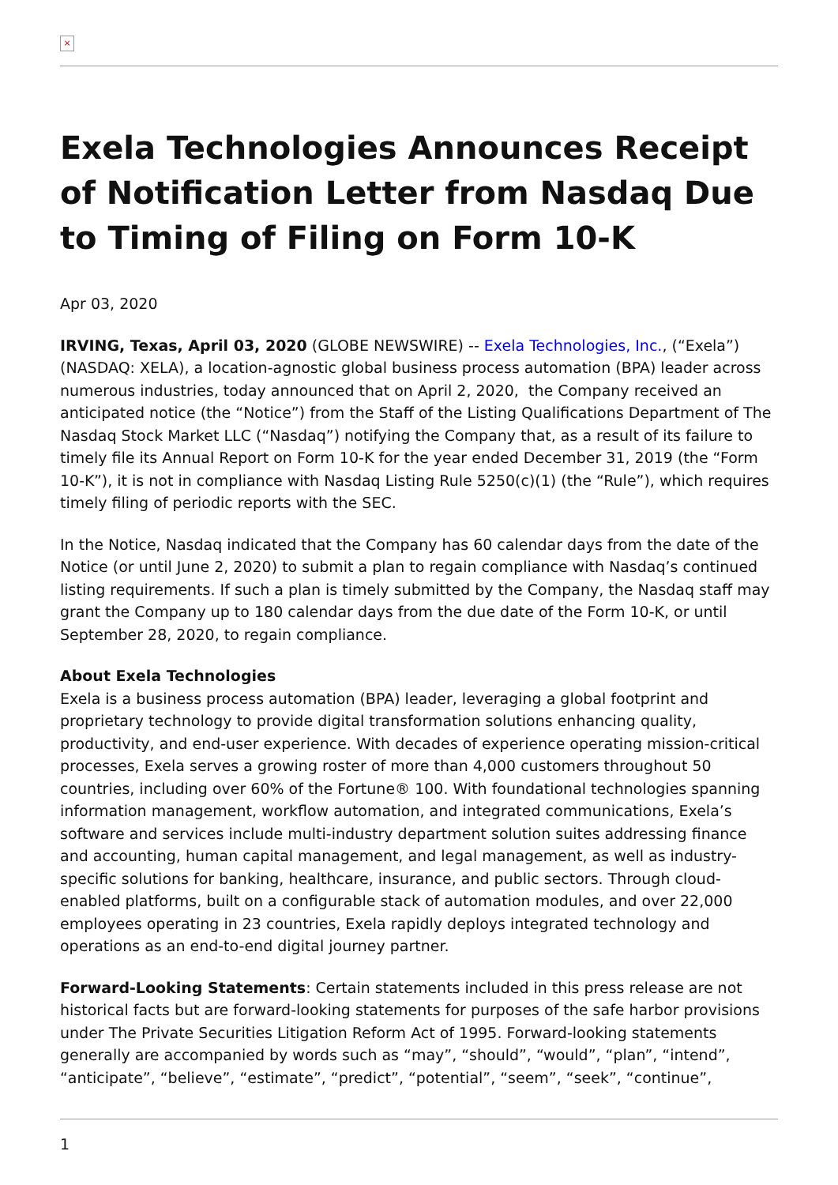×
Exela Technologies Announces Receipt of Notification Letter from Nasdaq Due to Timing of Filing on Form 10-K
Apr 03, 2020
IRVING, Texas, April 03, 2020 (GLOBE NEWSWIRE) -- Exela Technologies, Inc., (“Exela”) (NASDAQ: XELA), a location-agnostic global business process automation (BPA) leader across numerous industries, today announced that on April 2, 2020, the Company received an anticipated notice (the “Notice”) from the Staff of the Listing Qualifications Department of The Nasdaq Stock Market LLC (“Nasdaq”) notifying the Company that, as a result of its failure to timely file its Annual Report on Form 10-K for the year ended December 31, 2019 (the “Form 10-K”), it is not in compliance with Nasdaq Listing Rule 5250(c)(1) (the “Rule”), which requires timely filing of periodic reports with the SEC.
In the Notice, Nasdaq indicated that the Company has 60 calendar days from the date of the Notice (or until June 2, 2020) to submit a plan to regain compliance with Nasdaq’s continued listing requirements. If such a plan is timely submitted by the Company, the Nasdaq staff may grant the Company up to 180 calendar days from the due date of the Form 10-K, or until September 28, 2020, to regain compliance.
About Exela Technologies
Exela is a business process automation (BPA) leader, leveraging a global footprint and proprietary technology to provide digital transformation solutions enhancing quality, productivity, and end-user experience. With decades of experience operating mission-critical processes, Exela serves a growing roster of more than 4,000 customers throughout 50 countries, including over 60% of the Fortune® 100. With foundational technologies spanning information management, workflow automation, and integrated communications, Exela’s software and services include multi-industry department solution suites addressing finance and accounting, human capital management, and legal management, as well as industry-specific solutions for banking, healthcare, insurance, and public sectors. Through cloud-enabled platforms, built on a configurable stack of automation modules, and over 22,000 employees operating in 23 countries, Exela rapidly deploys integrated technology and operations as an end-to-end digital journey partner.
Forward-Looking Statements: Certain statements included in this press release are not historical facts but are forward-looking statements for purposes of the safe harbor provisions under The Private Securities Litigation Reform Act of 1995. Forward-looking statements generally are accompanied by words such as “may”, “should”, “would”, “plan”, “intend”, “anticipate”, “believe”, “estimate”, “predict”, “potential”, “seem”, “seek”, “continue”,
1